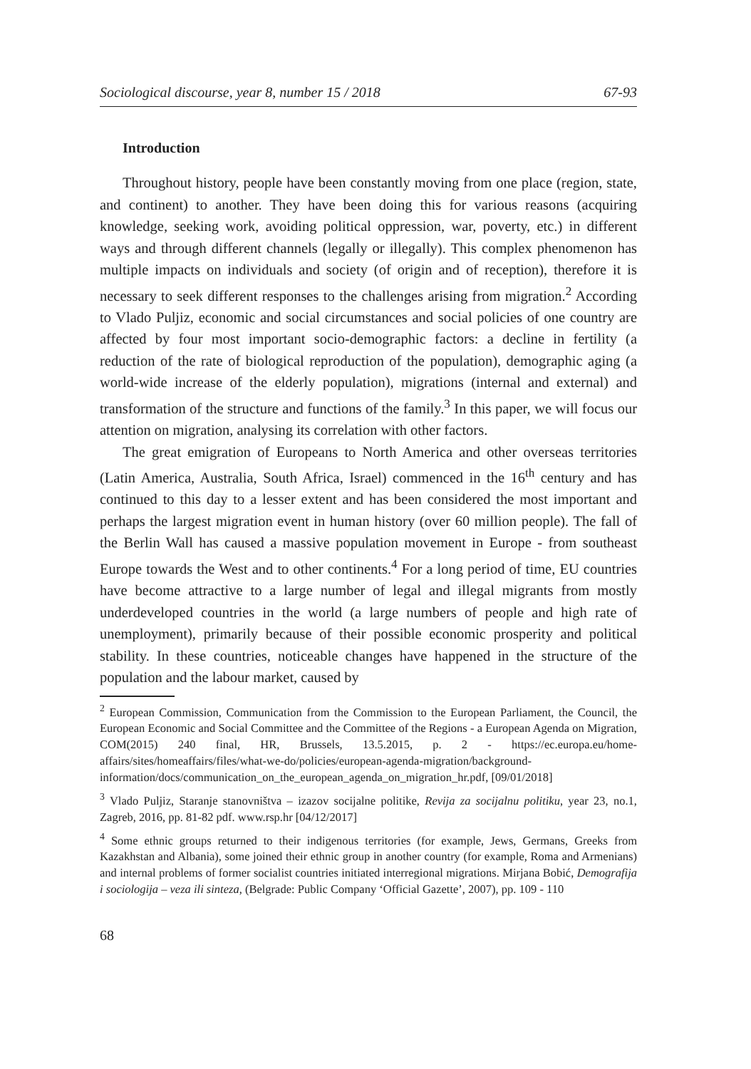Sociological discourse, year 8, number 15 / 2018 67-93
Introduction
Throughout history, people have been constantly moving from one place (region, state, and continent) to another. They have been doing this for various reasons (acquiring knowledge, seeking work, avoiding political oppression, war, poverty, etc.) in different ways and through different channels (legally or illegally). This complex phenomenon has multiple impacts on individuals and society (of origin and of reception), therefore it is necessary to seek different responses to the challenges arising from migration.<sup>2</sup> According to Vlado Puljiz, economic and social circumstances and social policies of one country are affected by four most important socio-demographic factors: a decline in fertility (a reduction of the rate of biological reproduction of the population), demographic aging (a world-wide increase of the elderly population), migrations (internal and external) and transformation of the structure and functions of the family.<sup>3</sup> In this paper, we will focus our attention on migration, analysing its correlation with other factors.
The great emigration of Europeans to North America and other overseas territories (Latin America, Australia, South Africa, Israel) commenced in the 16<sup>th</sup> century and has continued to this day to a lesser extent and has been considered the most important and perhaps the largest migration event in human history (over 60 million people). The fall of the Berlin Wall has caused a massive population movement in Europe - from southeast Europe towards the West and to other continents.<sup>4</sup> For a long period of time, EU countries have become attractive to a large number of legal and illegal migrants from mostly underdeveloped countries in the world (a large numbers of people and high rate of unemployment), primarily because of their possible economic prosperity and political stability. In these countries, noticeable changes have happened in the structure of the population and the labour market, caused by
<sup>2</sup> European Commission, Communication from the Commission to the European Parliament, the Council, the European Economic and Social Committee and the Committee of the Regions - a European Agenda on Migration, COM(2015) 240 final, HR, Brussels, 13.5.2015, p. 2 - https://ec.europa.eu/home-affairs/sites/homeaffairs/files/what-we-do/policies/european-agenda-migration/background-information/docs/communication_on_the_european_agenda_on_migration_hr.pdf, [09/01/2018]
<sup>3</sup> Vlado Puljiz, Staranje stanovništva – izazov socijalne politike, Revija za socijalnu politiku, year 23, no.1, Zagreb, 2016, pp. 81-82 pdf. www.rsp.hr [04/12/2017]
<sup>4</sup> Some ethnic groups returned to their indigenous territories (for example, Jews, Germans, Greeks from Kazakhstan and Albania), some joined their ethnic group in another country (for example, Roma and Armenians) and internal problems of former socialist countries initiated interregional migrations. Mirjana Bobić, Demografija i sociologija – veza ili sinteza, (Belgrade: Public Company ‘Official Gazette’, 2007), pp. 109 - 110
68